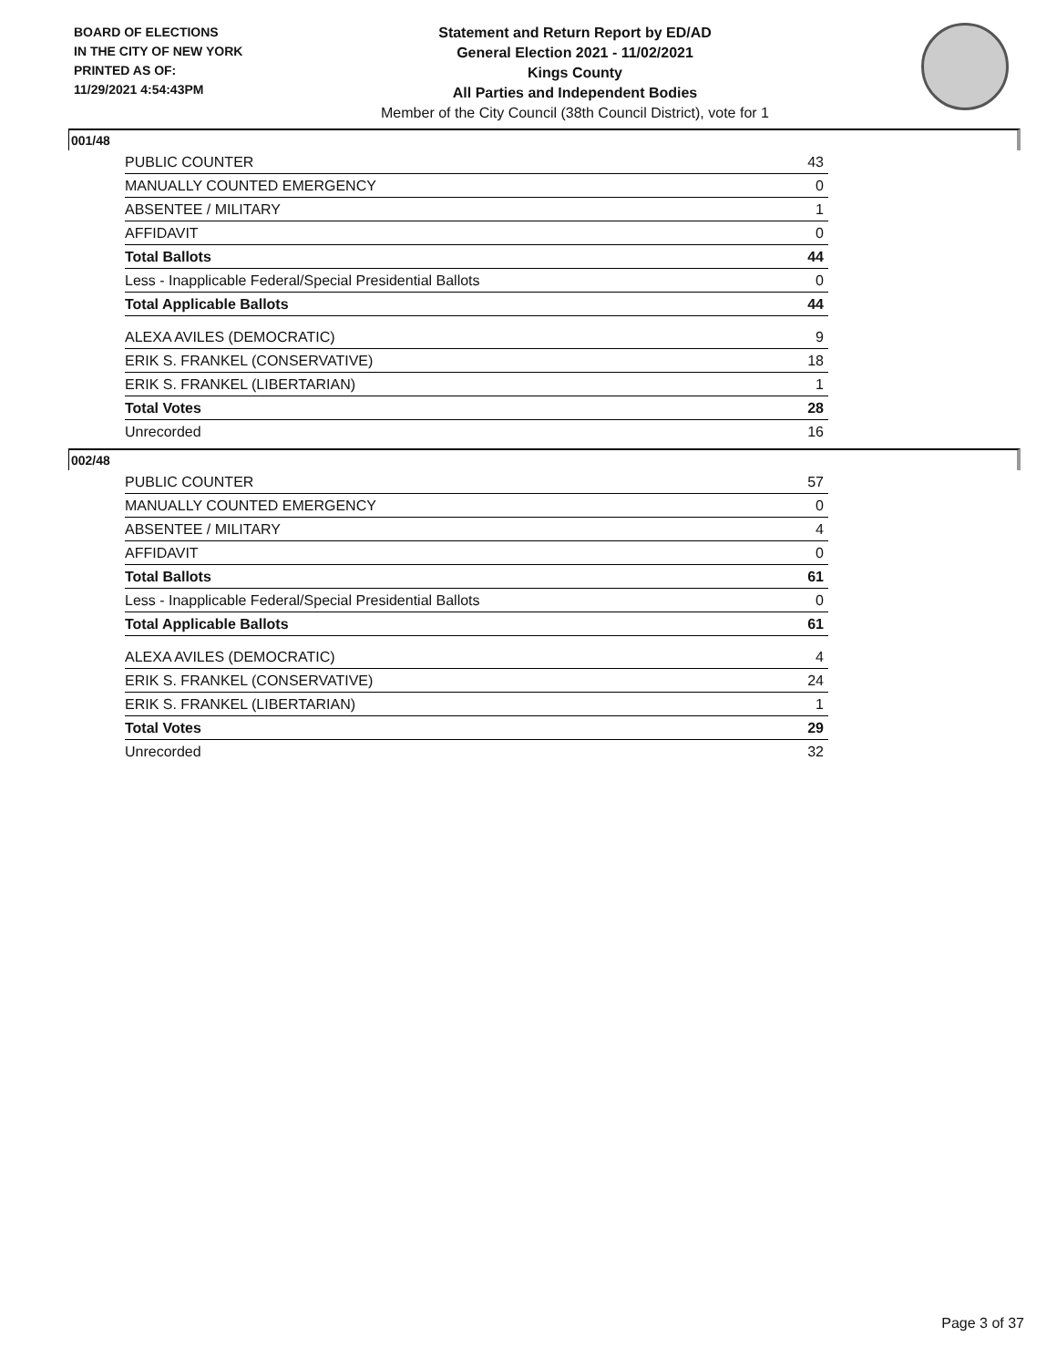BOARD OF ELECTIONS
IN THE CITY OF NEW YORK
PRINTED AS OF:
11/29/2021 4:54:43PM
Statement and Return Report by ED/AD
General Election 2021 - 11/02/2021
Kings County
All Parties and Independent Bodies
Member of the City Council (38th Council District), vote for 1
001/48
| PUBLIC COUNTER | 43 |
| MANUALLY COUNTED EMERGENCY | 0 |
| ABSENTEE / MILITARY | 1 |
| AFFIDAVIT | 0 |
| Total Ballots | 44 |
| Less - Inapplicable Federal/Special Presidential Ballots | 0 |
| Total Applicable Ballots | 44 |
| ALEXA AVILES (DEMOCRATIC) | 9 |
| ERIK S. FRANKEL (CONSERVATIVE) | 18 |
| ERIK S. FRANKEL (LIBERTARIAN) | 1 |
| Total Votes | 28 |
| Unrecorded | 16 |
002/48
| PUBLIC COUNTER | 57 |
| MANUALLY COUNTED EMERGENCY | 0 |
| ABSENTEE / MILITARY | 4 |
| AFFIDAVIT | 0 |
| Total Ballots | 61 |
| Less - Inapplicable Federal/Special Presidential Ballots | 0 |
| Total Applicable Ballots | 61 |
| ALEXA AVILES (DEMOCRATIC) | 4 |
| ERIK S. FRANKEL (CONSERVATIVE) | 24 |
| ERIK S. FRANKEL (LIBERTARIAN) | 1 |
| Total Votes | 29 |
| Unrecorded | 32 |
Page 3 of 37